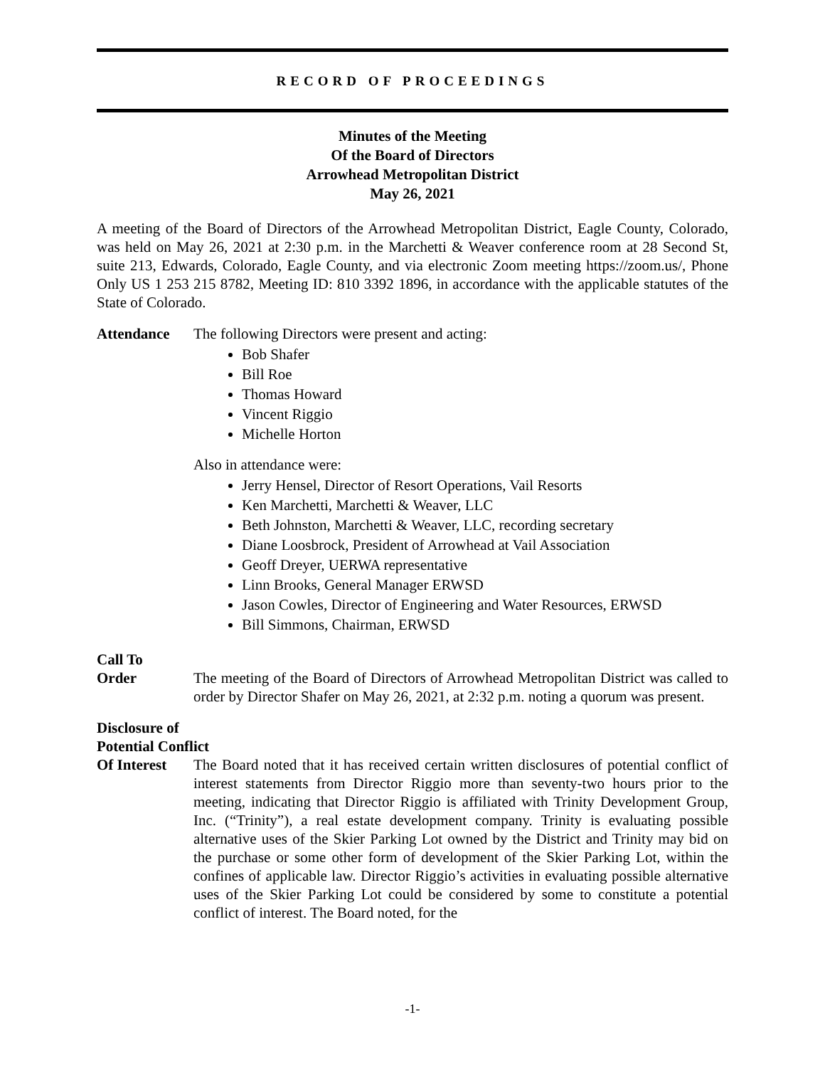RECORD OF PROCEEDINGS
Minutes of the Meeting
Of the Board of Directors
Arrowhead Metropolitan District
May 26, 2021
A meeting of the Board of Directors of the Arrowhead Metropolitan District, Eagle County, Colorado, was held on May 26, 2021 at 2:30 p.m. in the Marchetti & Weaver conference room at 28 Second St, suite 213, Edwards, Colorado, Eagle County, and via electronic Zoom meeting https://zoom.us/, Phone Only US 1 253 215 8782, Meeting ID: 810 3392 1896, in accordance with the applicable statutes of the State of Colorado.
Attendance The following Directors were present and acting:
Bob Shafer
Bill Roe
Thomas Howard
Vincent Riggio
Michelle Horton
Also in attendance were:
Jerry Hensel, Director of Resort Operations, Vail Resorts
Ken Marchetti, Marchetti & Weaver, LLC
Beth Johnston, Marchetti & Weaver, LLC, recording secretary
Diane Loosbrock, President of Arrowhead at Vail Association
Geoff Dreyer, UERWA representative
Linn Brooks, General Manager ERWSD
Jason Cowles, Director of Engineering and Water Resources, ERWSD
Bill Simmons, Chairman, ERWSD
Call To
Order
The meeting of the Board of Directors of Arrowhead Metropolitan District was called to order by Director Shafer on May 26, 2021, at 2:32 p.m. noting a quorum was present.
Disclosure of
Potential Conflict
Of Interest
The Board noted that it has received certain written disclosures of potential conflict of interest statements from Director Riggio more than seventy-two hours prior to the meeting, indicating that Director Riggio is affiliated with Trinity Development Group, Inc. (“Trinity”), a real estate development company. Trinity is evaluating possible alternative uses of the Skier Parking Lot owned by the District and Trinity may bid on the purchase or some other form of development of the Skier Parking Lot, within the confines of applicable law. Director Riggio’s activities in evaluating possible alternative uses of the Skier Parking Lot could be considered by some to constitute a potential conflict of interest. The Board noted, for the
-1-